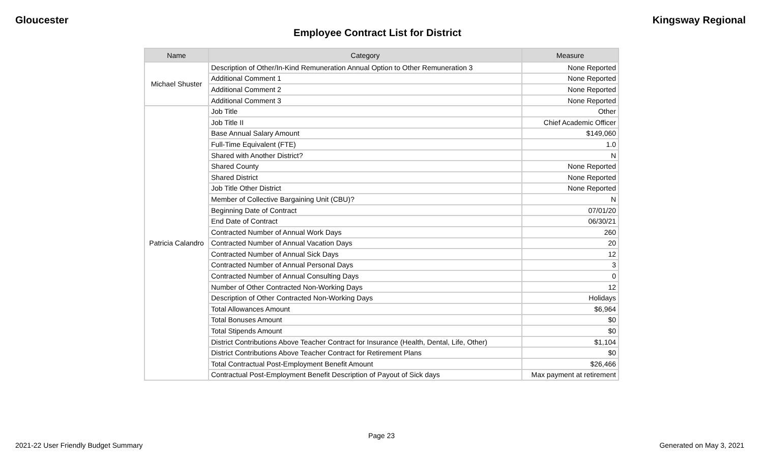Gloucester Kingsway Regional
Employee Contract List for District
| Name | Category | Measure |
| --- | --- | --- |
| Michael Shuster | Description of Other/In-Kind Remuneration Annual Option to Other Remuneration 3 | None Reported |
| | Additional Comment 1 | None Reported |
| | Additional Comment 2 | None Reported |
| | Additional Comment 3 | None Reported |
| Patricia Calandro | Job Title | Other |
| | Job Title II | Chief Academic Officer |
| | Base Annual Salary Amount | $149,060 |
| | Full-Time Equivalent (FTE) | 1.0 |
| | Shared with Another District? | N |
| | Shared County | None Reported |
| | Shared District | None Reported |
| | Job Title Other District | None Reported |
| | Member of Collective Bargaining Unit (CBU)? | N |
| | Beginning Date of Contract | 07/01/20 |
| | End Date of Contract | 06/30/21 |
| | Contracted Number of Annual Work Days | 260 |
| | Contracted Number of Annual Vacation Days | 20 |
| | Contracted Number of Annual Sick Days | 12 |
| | Contracted Number of Annual Personal Days | 3 |
| | Contracted Number of Annual Consulting Days | 0 |
| | Number of Other Contracted Non-Working Days | 12 |
| | Description of Other Contracted Non-Working Days | Holidays |
| | Total Allowances Amount | $6,964 |
| | Total Bonuses Amount | $0 |
| | Total Stipends Amount | $0 |
| | District Contributions Above Teacher Contract for Insurance (Health, Dental, Life, Other) | $1,104 |
| | District Contributions Above Teacher Contract for Retirement Plans | $0 |
| | Total Contractual Post-Employment Benefit Amount | $26,466 |
| | Contractual Post-Employment Benefit Description of Payout of Sick days | Max payment at retirement |
Page 23
2021-22 User Friendly Budget Summary Generated on May 3, 2021